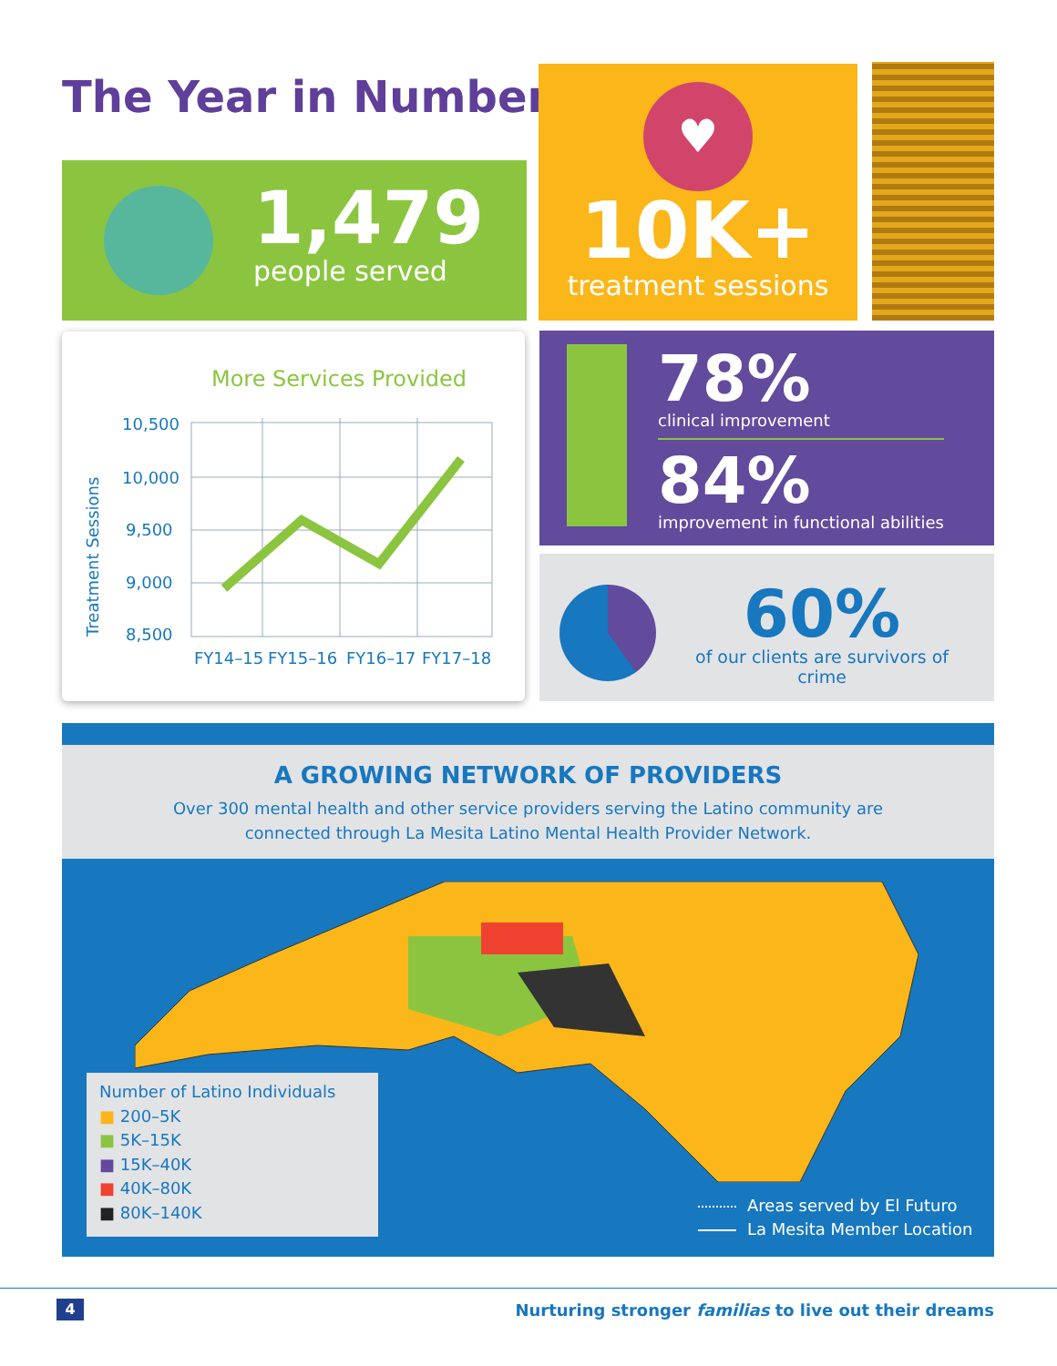The Year in Numbers
1,479
people served
♥
10K+
treatment sessions
More Services Provided
Treatment Sessions
10,500
10,000
9,500
9,000
8,500
FY14–15
FY15–16
FY16–17
FY17–18
78%
clinical improvement
84%
improvement in functional abilities
60%
of our clients are survivors of crime
A GROWING NETWORK OF PROVIDERS
Over 300 mental health and other service providers serving the Latino community are
connected through La Mesita Latino Mental Health Provider Network.
Number of Latino Individuals
■ 200–5K
■ 5K–15K
■ 15K–40K
■ 40K–80K
■ 80K–140K
Areas served by El Futuro
La Mesita Member Location
4
Nurturing stronger familias to live out their dreams